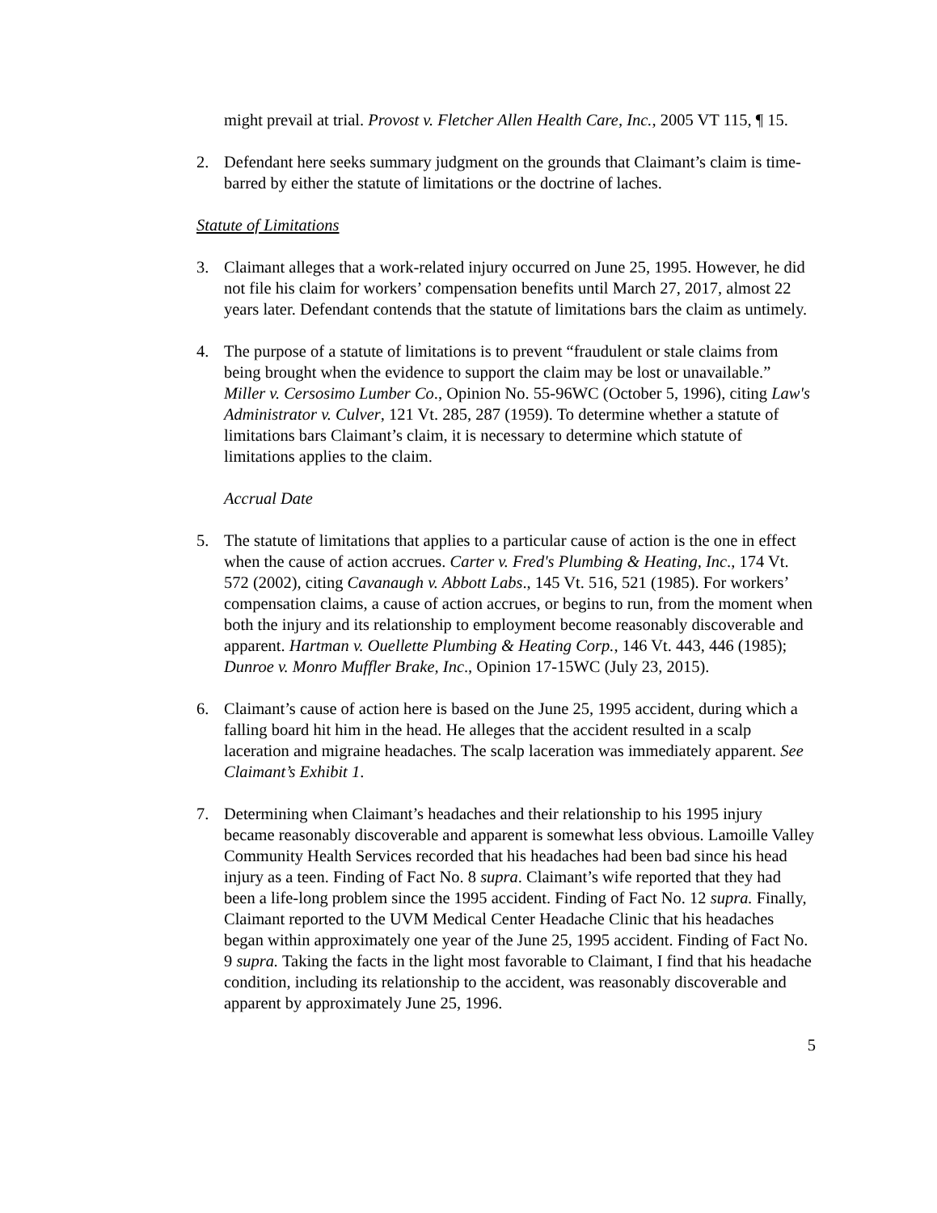might prevail at trial. Provost v. Fletcher Allen Health Care, Inc., 2005 VT 115, ¶ 15.
2. Defendant here seeks summary judgment on the grounds that Claimant’s claim is time-barred by either the statute of limitations or the doctrine of laches.
Statute of Limitations
3. Claimant alleges that a work-related injury occurred on June 25, 1995. However, he did not file his claim for workers’ compensation benefits until March 27, 2017, almost 22 years later. Defendant contends that the statute of limitations bars the claim as untimely.
4. The purpose of a statute of limitations is to prevent “fraudulent or stale claims from being brought when the evidence to support the claim may be lost or unavailable.” Miller v. Cersosimo Lumber Co., Opinion No. 55-96WC (October 5, 1996), citing Law's Administrator v. Culver, 121 Vt. 285, 287 (1959). To determine whether a statute of limitations bars Claimant’s claim, it is necessary to determine which statute of limitations applies to the claim.
Accrual Date
5. The statute of limitations that applies to a particular cause of action is the one in effect when the cause of action accrues. Carter v. Fred's Plumbing & Heating, Inc., 174 Vt. 572 (2002), citing Cavanaugh v. Abbott Labs., 145 Vt. 516, 521 (1985). For workers’ compensation claims, a cause of action accrues, or begins to run, from the moment when both the injury and its relationship to employment become reasonably discoverable and apparent. Hartman v. Ouellette Plumbing & Heating Corp., 146 Vt. 443, 446 (1985); Dunroe v. Monro Muffler Brake, Inc., Opinion 17-15WC (July 23, 2015).
6. Claimant’s cause of action here is based on the June 25, 1995 accident, during which a falling board hit him in the head. He alleges that the accident resulted in a scalp laceration and migraine headaches. The scalp laceration was immediately apparent. See Claimant’s Exhibit 1.
7. Determining when Claimant’s headaches and their relationship to his 1995 injury became reasonably discoverable and apparent is somewhat less obvious. Lamoille Valley Community Health Services recorded that his headaches had been bad since his head injury as a teen. Finding of Fact No. 8 supra. Claimant’s wife reported that they had been a life-long problem since the 1995 accident. Finding of Fact No. 12 supra. Finally, Claimant reported to the UVM Medical Center Headache Clinic that his headaches began within approximately one year of the June 25, 1995 accident. Finding of Fact No. 9 supra. Taking the facts in the light most favorable to Claimant, I find that his headache condition, including its relationship to the accident, was reasonably discoverable and apparent by approximately June 25, 1996.
5